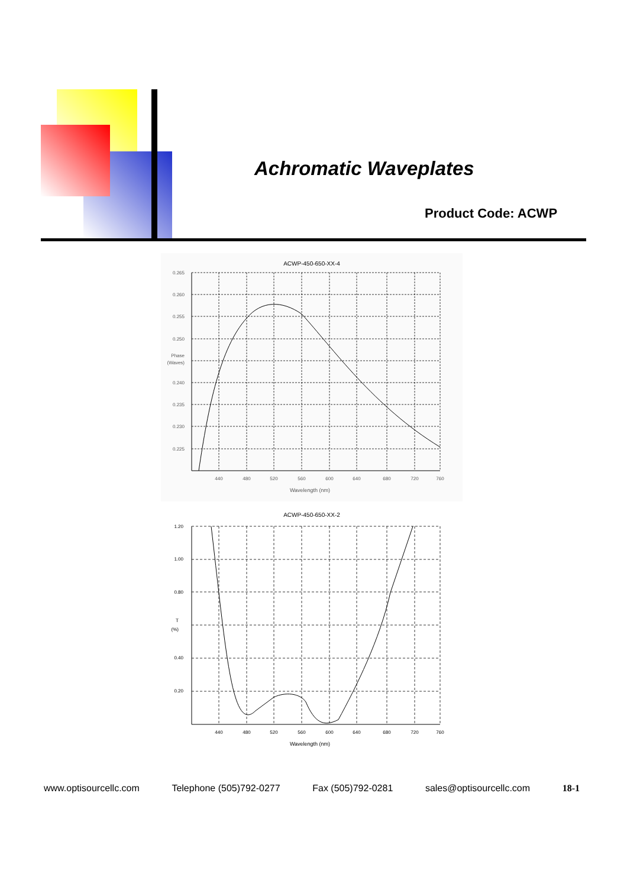Achromatic Waveplates
Product Code: ACWP
ACWP-450-650-XX-4
0.265
0.260
0.255
0.250
Phase
(Waves)
0.240
0.235
0.230
0.225
440
480
520
560
600
640
680
720
760
Wavelength (nm)
ACWP-450-650-XX-2
1.20
1.00
0.80
T
(%)
0.40
0.20
440
480
520
560
600
640
680
720
760
Wavelength (nm)
www.optisourcellc.com Telephone (505)792-0277 Fax (505)792-0281 sales@optisourcellc.com 18-1